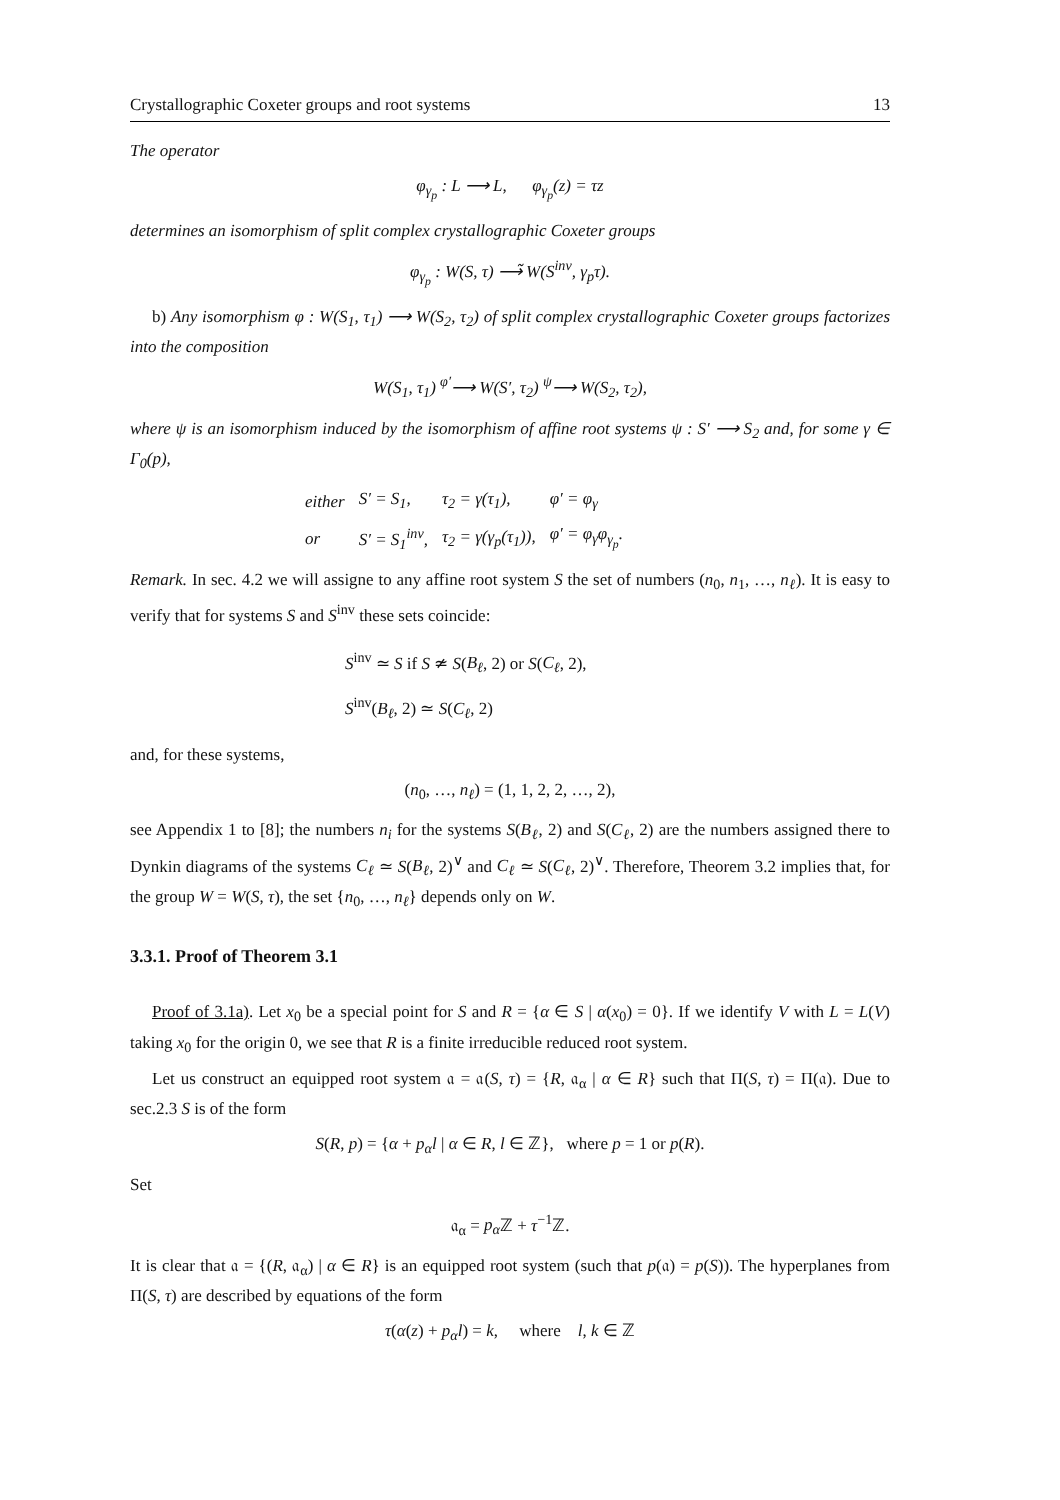Crystallographic Coxeter groups and root systems 13
The operator
φ<sub>γ<sub>p</sub></sub> : L ⟶ L, φ<sub>γ<sub>p</sub></sub>(z) = τz
determines an isomorphism of split complex crystallographic Coxeter groups
φ<sub>γ<sub>p</sub></sub> : W(S, τ) ⟶̃ W(S<sup>inv</sup>, γ<sub>p</sub>τ).
b) Any isomorphism φ : W(S<sub>1</sub>, τ<sub>1</sub>) ⟶ W(S<sub>2</sub>, τ<sub>2</sub>) of split complex crystallographic Coxeter groups factorizes into the composition
W(S<sub>1</sub>, τ<sub>1</sub>) <sup>φ′</sup>⟶ W(S′, τ<sub>2</sub>) <sup>ψ</sup>⟶ W(S<sub>2</sub>, τ<sub>2</sub>),
where ψ is an isomorphism induced by the isomorphism of affine root systems ψ : S′ ⟶ S<sub>2</sub> and, for some γ ∈ Γ<sub>0</sub>(p),
| either | S′ = S<sub>1</sub>, | τ<sub>2</sub> = γ(τ<sub>1</sub>), | φ′ = φ<sub>γ</sub> |
| or | S′ = S<sub>1</sub><sup>inv</sup>, | τ<sub>2</sub> = γ(γ<sub>p</sub>(τ<sub>1</sub>)), | φ′ = φ<sub>γ</sub>φ<sub>γ<sub>p</sub></sub>. |
Remark. In sec. 4.2 we will assigne to any affine root system S the set of numbers (n<sub>0</sub>, n<sub>1</sub>, …, n<sub>ℓ</sub>). It is easy to verify that for systems S and S<sup>inv</sup> these sets coincide:
S<sup>inv</sup> ≃ S if S ≄ S(B<sub>ℓ</sub>, 2) or S(C<sub>ℓ</sub>, 2),
S<sup>inv</sup>(B<sub>ℓ</sub>, 2) ≃ S(C<sub>ℓ</sub>, 2)
and, for these systems,
(n<sub>0</sub>, …, n<sub>ℓ</sub>) = (1, 1, 2, 2, …, 2),
see Appendix 1 to [8]; the numbers n<sub>i</sub> for the systems S(B<sub>ℓ</sub>, 2) and S(C<sub>ℓ</sub>, 2) are the numbers assigned there to Dynkin diagrams of the systems C<sub>ℓ</sub> ≃ S(B<sub>ℓ</sub>, 2)<sup>∨</sup> and C<sub>ℓ</sub> ≃ S(C<sub>ℓ</sub>, 2)<sup>∨</sup>. Therefore, Theorem 3.2 implies that, for the group W = W(S, τ), the set {n<sub>0</sub>, …, n<sub>ℓ</sub>} depends only on W.
3.3.1. Proof of Theorem 3.1
Proof of 3.1a). Let x<sub>0</sub> be a special point for S and R = {α ∈ S | α(x<sub>0</sub>) = 0}. If we identify V with L = L(V) taking x<sub>0</sub> for the origin 0, we see that R is a finite irreducible reduced root system.
Let us construct an equipped root system 𝔞 = 𝔞(S, τ) = {R, 𝔞<sub>α</sub> | α ∈ R} such that Π(S, τ) = Π(𝔞). Due to sec.2.3 S is of the form
S(R, p) = {α + p<sub>α</sub>l | α ∈ R, l ∈ ℤ}, where p = 1 or p(R).
Set
𝔞<sub>α</sub> = p<sub>α</sub> ℤ + τ<sup>−1</sup>ℤ.
It is clear that 𝔞 = {(R, 𝔞<sub>α</sub>) | α ∈ R} is an equipped root system (such that p(𝔞) = p(S)). The hyperplanes from Π(S, τ) are described by equations of the form
τ(α(z) + p<sub>α</sub>l) = k, where l, k ∈ ℤ